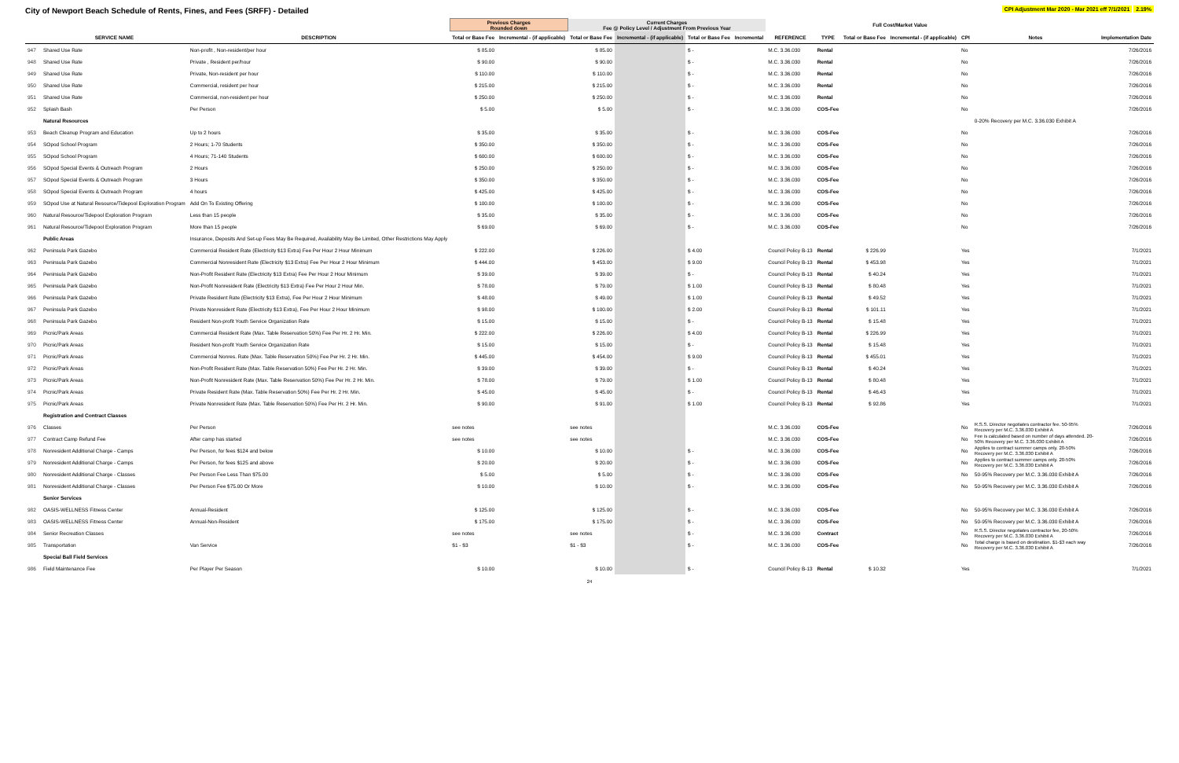City of Newport Beach Schedule of Rents, Fines, and Fees (SRFF) - Detailed
CPI Adjustment Mar 2020 - Mar 2021 eff 7/1/2021 2.19%
| | | | Previous Charges Rounded down | | Current Charges Fee @ Policy Level / Adjustment From Previous Year | | | | | | Full Cost/Market Value | | | | |
| --- | --- | --- | --- | --- | --- | --- | --- | --- | --- | --- | --- | --- | --- | --- | --- |
| | SERVICE NAME | DESCRIPTION | Total or Base Fee | Incremental - (if applicable) | Total or Base Fee | Incremental - (if applicable) | Total or Base Fee | Incremental | REFERENCE | TYPE | Total or Base Fee | Incremental - (if applicable) | CPI | Notes | Implementation Date |
| 947 | Shared Use Rate | Non-profit , Non-resident/per hour | $ 85.00 | | $ 85.00 | | $ - | | M.C. 3.36.030 | Rental | | | No | | 7/26/2016 |
| 948 | Shared Use Rate | Private , Resident per/hour | $ 90.00 | | $ 90.00 | | $ - | | M.C. 3.36.030 | Rental | | | No | | 7/26/2016 |
| 949 | Shared Use Rate | Private, Non-resident per hour | $ 110.00 | | $ 110.00 | | $ - | | M.C. 3.36.030 | Rental | | | No | | 7/26/2016 |
| 950 | Shared Use Rate | Commercial, resident per hour | $ 215.00 | | $ 215.00 | | $ - | | M.C. 3.36.030 | Rental | | | No | | 7/26/2016 |
| 951 | Shared Use Rate | Commercial, non-resident per hour | $ 250.00 | | $ 250.00 | | $ - | | M.C. 3.36.030 | Rental | | | No | | 7/26/2016 |
| 952 | Splash Bash | Per Person | $ 5.00 | | $ 5.00 | | $ - | | M.C. 3.36.030 | COS-Fee | | | No | | 7/26/2016 |
| | Natural Resources | | | | | | | | | | | | | 0-20% Recovery per M.C. 3.36.030 Exhibit A | |
| 953 | Beach Cleanup Program and Education | Up to 2 hours | $ 35.00 | | $ 35.00 | | $ - | | M.C. 3.36.030 | COS-Fee | | | No | | 7/26/2016 |
| 954 | SOpod School Program | 2 Hours; 1-70 Students | $ 350.00 | | $ 350.00 | | $ - | | M.C. 3.36.030 | COS-Fee | | | No | | 7/26/2016 |
| 955 | SOpod School Program | 4 Hours; 71-140 Students | $ 600.00 | | $ 600.00 | | $ - | | M.C. 3.36.030 | COS-Fee | | | No | | 7/26/2016 |
| 956 | SOpod Special Events & Outreach Program | 2 Hours | $ 250.00 | | $ 250.00 | | $ - | | M.C. 3.36.030 | COS-Fee | | | No | | 7/26/2016 |
| 957 | SOpod Special Events & Outreach Program | 3 Hours | $ 350.00 | | $ 350.00 | | $ - | | M.C. 3.36.030 | COS-Fee | | | No | | 7/26/2016 |
| 958 | SOpod Special Events & Outreach Program | 4 hours | $ 425.00 | | $ 425.00 | | $ - | | M.C. 3.36.030 | COS-Fee | | | No | | 7/26/2016 |
| 959 | SOpod Use at Natural Resource/Tidepool Exploration Program | Add On To Existing Offering | $ 100.00 | | $ 100.00 | | $ - | | M.C. 3.36.030 | COS-Fee | | | No | | 7/26/2016 |
| 960 | Natural Resource/Tidepool Exploration Program | Less than 15 people | $ 35.00 | | $ 35.00 | | $ - | | M.C. 3.36.030 | COS-Fee | | | No | | 7/26/2016 |
| 961 | Natural Resource/Tidepool Exploration Program | More than 15 people | $ 69.00 | | $ 69.00 | | $ - | | M.C. 3.36.030 | COS-Fee | | | No | | 7/26/2016 |
| | Public Areas | Insurance, Deposits And Set-up Fees May Be Required, Availability May Be Limited, Other Restrictions May Apply | | | | | | | | | | | | | |
| 962 | Peninsula Park Gazebo | Commercial Resident Rate (Electricity $13 Extra) Fee Per Hour 2 Hour Minimum | $ 222.00 | | $ 226.00 | | $ 4.00 | | Council Policy B-13 | Rental | $ 226.99 | | Yes | | 7/1/2021 |
| 963 | Peninsula Park Gazebo | Commercial Nonresident Rate (Electricity $13 Extra) Fee Per Hour 2 Hour Minimum | $ 444.00 | | $ 453.00 | | $ 9.00 | | Council Policy B-13 | Rental | $ 453.98 | | Yes | | 7/1/2021 |
| 964 | Peninsula Park Gazebo | Non-Profit Resident Rate (Electricity $13 Extra) Fee Per Hour 2 Hour Minimum | $ 39.00 | | $ 39.00 | | $ - | | Council Policy B-13 | Rental | $ 40.24 | | Yes | | 7/1/2021 |
| 965 | Peninsula Park Gazebo | Non-Profit Nonresident Rate (Electricity $13 Extra) Fee Per Hour 2 Hour Min. | $ 78.00 | | $ 79.00 | | $ 1.00 | | Council Policy B-13 | Rental | $ 80.48 | | Yes | | 7/1/2021 |
| 966 | Peninsula Park Gazebo | Private Resident Rate (Electricity $13 Extra), Fee Per Hour 2 Hour Minimum | $ 48.00 | | $ 49.00 | | $ 1.00 | | Council Policy B-13 | Rental | $ 49.52 | | Yes | | 7/1/2021 |
| 967 | Peninsula Park Gazebo | Private Nonresident Rate (Electricity $13 Extra), Fee Per Hour 2 Hour Minimum | $ 98.00 | | $ 100.00 | | $ 2.00 | | Council Policy B-13 | Rental | $ 101.11 | | Yes | | 7/1/2021 |
| 968 | Peninsula Park Gazebo | Resident Non-profit Youth Service Organization Rate | $ 15.00 | | $ 15.00 | | $ - | | Council Policy B-13 | Rental | $ 15.48 | | Yes | | 7/1/2021 |
| 969 | Picnic/Park Areas | Commercial Resident Rate (Max. Table Reservation 50%) Fee Per Hr. 2 Hr. Min. | $ 222.00 | | $ 226.00 | | $ 4.00 | | Council Policy B-13 | Rental | $ 226.99 | | Yes | | 7/1/2021 |
| 970 | Picnic/Park Areas | Resident Non-profit Youth Service Organization Rate | $ 15.00 | | $ 15.00 | | $ - | | Council Policy B-13 | Rental | $ 15.48 | | Yes | | 7/1/2021 |
| 971 | Picnic/Park Areas | Commercial Nonres. Rate (Max. Table Reservation 50%) Fee Per Hr. 2 Hr. Min. | $ 445.00 | | $ 454.00 | | $ 9.00 | | Council Policy B-13 | Rental | $ 455.01 | | Yes | | 7/1/2021 |
| 972 | Picnic/Park Areas | Non-Profit Resident Rate (Max. Table Reservation 50%) Fee Per Hr. 2 Hr. Min. | $ 39.00 | | $ 39.00 | | $ - | | Council Policy B-13 | Rental | $ 40.24 | | Yes | | 7/1/2021 |
| 973 | Picnic/Park Areas | Non-Profit Nonresident Rate (Max. Table Reservation 50%) Fee Per Hr. 2 Hr. Min. | $ 78.00 | | $ 79.00 | | $ 1.00 | | Council Policy B-13 | Rental | $ 80.48 | | Yes | | 7/1/2021 |
| 974 | Picnic/Park Areas | Private Resident Rate (Max. Table Reservation 50%) Fee Per Hr. 2 Hr. Min. | $ 45.00 | | $ 45.00 | | $ - | | Council Policy B-13 | Rental | $ 46.43 | | Yes | | 7/1/2021 |
| 975 | Picnic/Park Areas | Private Nonresident Rate (Max. Table Reservation 50%) Fee Per Hr. 2 Hr. Min. | $ 90.00 | | $ 91.00 | | $ 1.00 | | Council Policy B-13 | Rental | $ 92.86 | | Yes | | 7/1/2021 |
| | Registration and Contract Classes | | | | | | | | | | | | | | |
| 976 | Classes | Per Person | see notes | | see notes | | | | M.C. 3.36.030 | COS-Fee | | | No | R.S.S. Director negotiates contractor fee. 50-95% Recovery per M.C. 3.36.030 Exhibit A | 7/26/2016 |
| 977 | Contract Camp Refund Fee | After camp has started | see notes | | see notes | | | | M.C. 3.36.030 | COS-Fee | | | No | Fee is calculated based on number of days attended. 20-50% Recovery per M.C. 3.36.030 Exhibit A | 7/26/2016 |
| 978 | Nonresident Additional Charge - Camps | Per Person, for fees $124 and below | $ 10.00 | | $ 10.00 | | $ - | | M.C. 3.36.030 | COS-Fee | | | No | Applies to contract summer camps only. 20-50% Recovery per M.C. 3.36.030 Exhibit A | 7/26/2016 |
| 979 | Nonresident Additional Charge - Camps | Per Person, for fees $125 and above | $ 20.00 | | $ 20.00 | | $ - | | M.C. 3.36.030 | COS-Fee | | | No | Applies to contract summer camps only. 20-50% Recovery per M.C. 3.36.030 Exhibit A | 7/26/2016 |
| 980 | Nonresident Additional Charge - Classes | Per Person Fee Less Than $75.00 | $ 5.00 | | $ 5.00 | | $ - | | M.C. 3.36.030 | COS-Fee | | | No | 50-95% Recovery per M.C. 3.36.030 Exhibit A | 7/26/2016 |
| 981 | Nonresident Additional Charge - Classes | Per Person Fee $75.00 Or More | $ 10.00 | | $ 10.00 | | $ - | | M.C. 3.36.030 | COS-Fee | | | No | 50-95% Recovery per M.C. 3.36.030 Exhibit A | 7/26/2016 |
| | Senior Services | | | | | | | | | | | | | | |
| 982 | OASIS-WELLNESS Fitness Center | Annual-Resident | $ 125.00 | | $ 125.00 | | $ - | | M.C. 3.36.030 | COS-Fee | | | No | 50-95% Recovery per M.C. 3.36.030 Exhibit A | 7/26/2016 |
| 983 | OASIS-WELLNESS Fitness Center | Annual-Non-Resident | $ 175.00 | | $ 175.00 | | $ - | | M.C. 3.36.030 | COS-Fee | | | No | 50-95% Recovery per M.C. 3.36.030 Exhibit A | 7/26/2016 |
| 984 | Senior Recreation Classes | | see notes | | see notes | | $ - | | M.C. 3.36.030 | Contract | | | No | R.S.S. Director negotiates contractor fee, 20-50% Recovery per M.C. 3.36.030 Exhibit A | 7/26/2016 |
| 985 | Transportation | Van Service | $1 - $3 | | $1 - $3 | | $ - | | M.C. 3.36.030 | COS-Fee | | | No | Total charge is based on destination. $1-$3 each way Recovery per M.C. 3.36.030 Exhibit A | 7/26/2016 |
| | Special Ball Field Services | | | | | | | | | | | | | | |
| 986 | Field Maintenance Fee | Per Player Per Season | $ 10.00 | | $ 10.00 | | $ - | | Council Policy B-13 | Rental | $ 10.32 | | Yes | | 7/1/2021 |
24